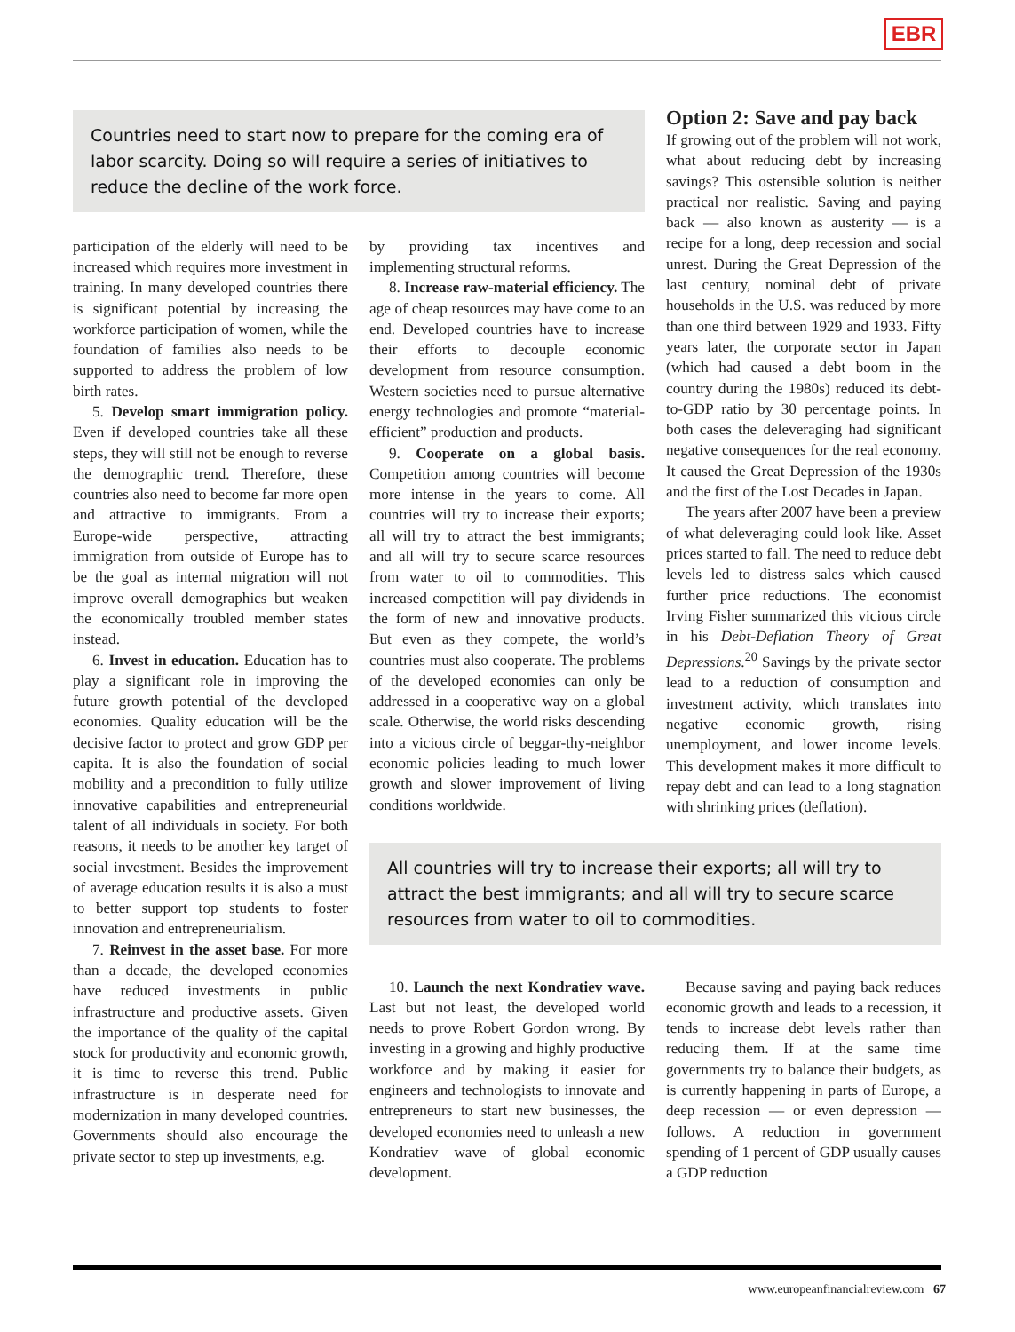EBR
Countries need to start now to prepare for the coming era of labor scarcity. Doing so will require a series of initiatives to reduce the decline of the work force.
Option 2: Save and pay back
If growing out of the problem will not work, what about reducing debt by increasing savings? This ostensible solution is neither practical nor realistic. Saving and paying back — also known as austerity — is a recipe for a long, deep recession and social unrest. During the Great Depression of the last century, nominal debt of private households in the U.S. was reduced by more than one third between 1929 and 1933. Fifty years later, the corporate sector in Japan (which had caused a debt boom in the country during the 1980s) reduced its debt-to-GDP ratio by 30 percentage points. In both cases the deleveraging had significant negative consequences for the real economy. It caused the Great Depression of the 1930s and the first of the Lost Decades in Japan.
The years after 2007 have been a preview of what deleveraging could look like. Asset prices started to fall. The need to reduce debt levels led to distress sales which caused further price reductions. The economist Irving Fisher summarized this vicious circle in his Debt-Deflation Theory of Great Depressions.<sup>20</sup> Savings by the private sector lead to a reduction of consumption and investment activity, which translates into negative economic growth, rising unemployment, and lower income levels. This development makes it more difficult to repay debt and can lead to a long stagnation with shrinking prices (deflation).
participation of the elderly will need to be increased which requires more investment in training. In many developed countries there is significant potential by increasing the workforce participation of women, while the foundation of families also needs to be supported to address the problem of low birth rates.
5. Develop smart immigration policy. Even if developed countries take all these steps, they will still not be enough to reverse the demographic trend. Therefore, these countries also need to become far more open and attractive to immigrants. From a Europe-wide perspective, attracting immigration from outside of Europe has to be the goal as internal migration will not improve overall demographics but weaken the economically troubled member states instead.
6. Invest in education. Education has to play a significant role in improving the future growth potential of the developed economies. Quality education will be the decisive factor to protect and grow GDP per capita. It is also the foundation of social mobility and a precondition to fully utilize innovative capabilities and entrepreneurial talent of all individuals in society. For both reasons, it needs to be another key target of social investment. Besides the improvement of average education results it is also a must to better support top students to foster innovation and entrepreneurialism.
7. Reinvest in the asset base. For more than a decade, the developed economies have reduced investments in public infrastructure and productive assets. Given the importance of the quality of the capital stock for productivity and economic growth, it is time to reverse this trend. Public infrastructure is in desperate need for modernization in many developed countries. Governments should also encourage the private sector to step up investments, e.g.
by providing tax incentives and implementing structural reforms.
8. Increase raw-material efficiency. The age of cheap resources may have come to an end. Developed countries have to increase their efforts to decouple economic development from resource consumption. Western societies need to pursue alternative energy technologies and promote “material-efficient” production and products.
9. Cooperate on a global basis. Competition among countries will become more intense in the years to come. All countries will try to increase their exports; all will try to attract the best immigrants; and all will try to secure scarce resources from water to oil to commodities. This increased competition will pay dividends in the form of new and innovative products. But even as they compete, the world’s countries must also cooperate. The problems of the developed economies can only be addressed in a cooperative way on a global scale. Otherwise, the world risks descending into a vicious circle of beggar-thy-neighbor economic policies leading to much lower growth and slower improvement of living conditions worldwide.
All countries will try to increase their exports; all will try to attract the best immigrants; and all will try to secure scarce resources from water to oil to commodities.
10. Launch the next Kondratiev wave. Last but not least, the developed world needs to prove Robert Gordon wrong. By investing in a growing and highly productive workforce and by making it easier for engineers and technologists to innovate and entrepreneurs to start new businesses, the developed economies need to unleash a new Kondratiev wave of global economic development.
Because saving and paying back reduces economic growth and leads to a recession, it tends to increase debt levels rather than reducing them. If at the same time governments try to balance their budgets, as is currently happening in parts of Europe, a deep recession — or even depression — follows. A reduction in government spending of 1 percent of GDP usually causes a GDP reduction
www.europeanfinancialreview.com 67